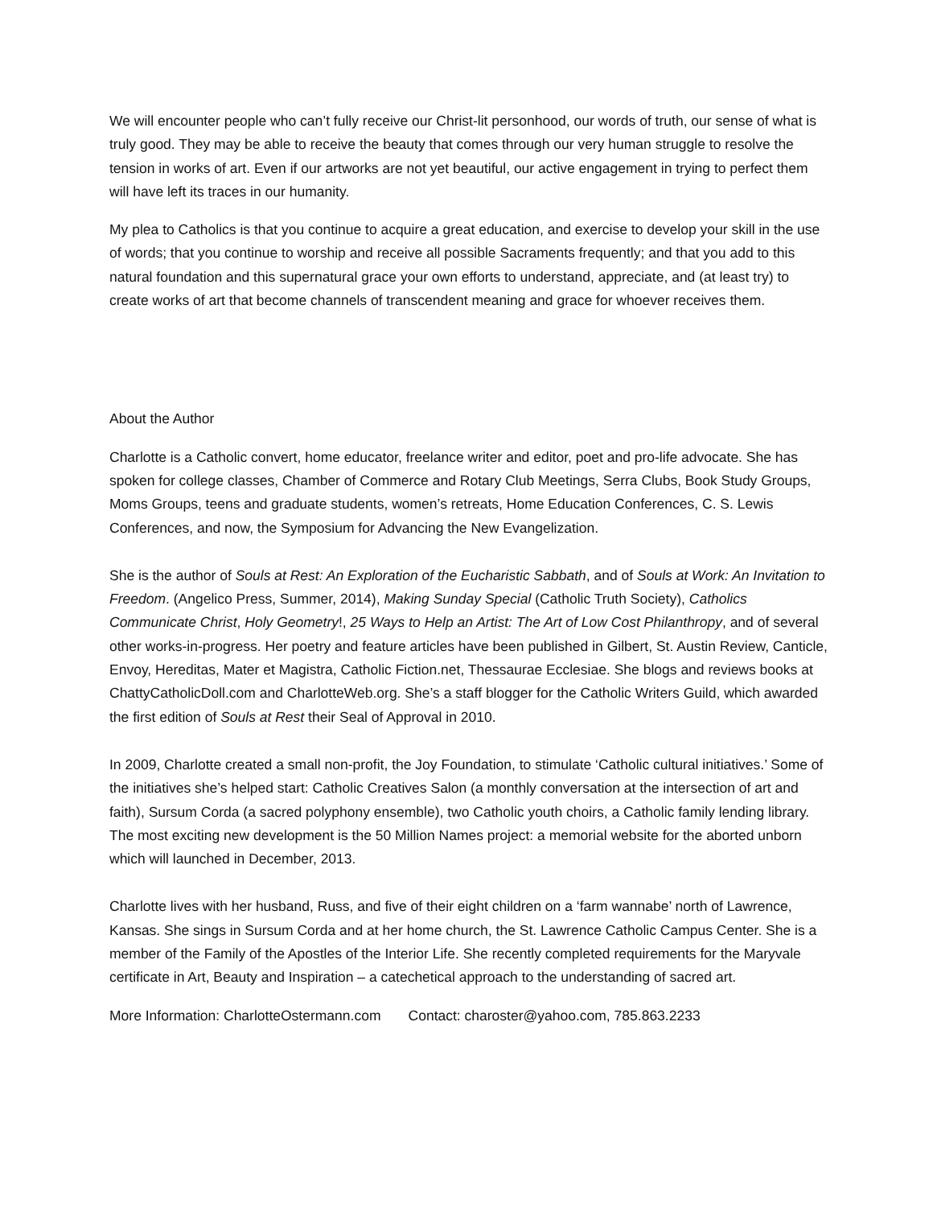We will encounter people who can’t fully receive our Christ-lit personhood, our words of truth, our sense of what is truly good. They may be able to receive the beauty that comes through our very human struggle to resolve the tension in works of art. Even if our artworks are not yet beautiful, our active engagement in trying to perfect them will have left its traces in our humanity.
My plea to Catholics is that you continue to acquire a great education, and exercise to develop your skill in the use of words; that you continue to worship and receive all possible Sacraments frequently; and that you add to this natural foundation and this supernatural grace your own efforts to understand, appreciate, and (at least try) to create works of art that become channels of transcendent meaning and grace for whoever receives them.
About the Author
Charlotte is a Catholic convert, home educator, freelance writer and editor, poet and pro-life advocate. She has spoken for college classes, Chamber of Commerce and Rotary Club Meetings, Serra Clubs, Book Study Groups, Moms Groups, teens and graduate students, women’s retreats, Home Education Conferences, C. S. Lewis Conferences, and now, the Symposium for Advancing the New Evangelization.
She is the author of Souls at Rest: An Exploration of the Eucharistic Sabbath, and of Souls at Work: An Invitation to Freedom. (Angelico Press, Summer, 2014), Making Sunday Special (Catholic Truth Society), Catholics Communicate Christ, Holy Geometry!, 25 Ways to Help an Artist: The Art of Low Cost Philanthropy, and of several other works-in-progress. Her poetry and feature articles have been published in Gilbert, St. Austin Review, Canticle, Envoy, Hereditas, Mater et Magistra, Catholic Fiction.net, Thessaurae Ecclesiae. She blogs and reviews books at ChattyCatholicDoll.com and CharlotteWeb.org. She’s a staff blogger for the Catholic Writers Guild, which awarded the first edition of Souls at Rest their Seal of Approval in 2010.
In 2009, Charlotte created a small non-profit, the Joy Foundation, to stimulate ‘Catholic cultural initiatives.’ Some of the initiatives she’s helped start: Catholic Creatives Salon (a monthly conversation at the intersection of art and faith), Sursum Corda (a sacred polyphony ensemble), two Catholic youth choirs, a Catholic family lending library. The most exciting new development is the 50 Million Names project: a memorial website for the aborted unborn which will launched in December, 2013.
Charlotte lives with her husband, Russ, and five of their eight children on a ‘farm wannabe’ north of Lawrence, Kansas. She sings in Sursum Corda and at her home church, the St. Lawrence Catholic Campus Center. She is a member of the Family of the Apostles of the Interior Life. She recently completed requirements for the Maryvale certificate in Art, Beauty and Inspiration – a catechetical approach to the understanding of sacred art.
More Information: CharlotteOstermann.com Contact: charoster@yahoo.com, 785.863.2233